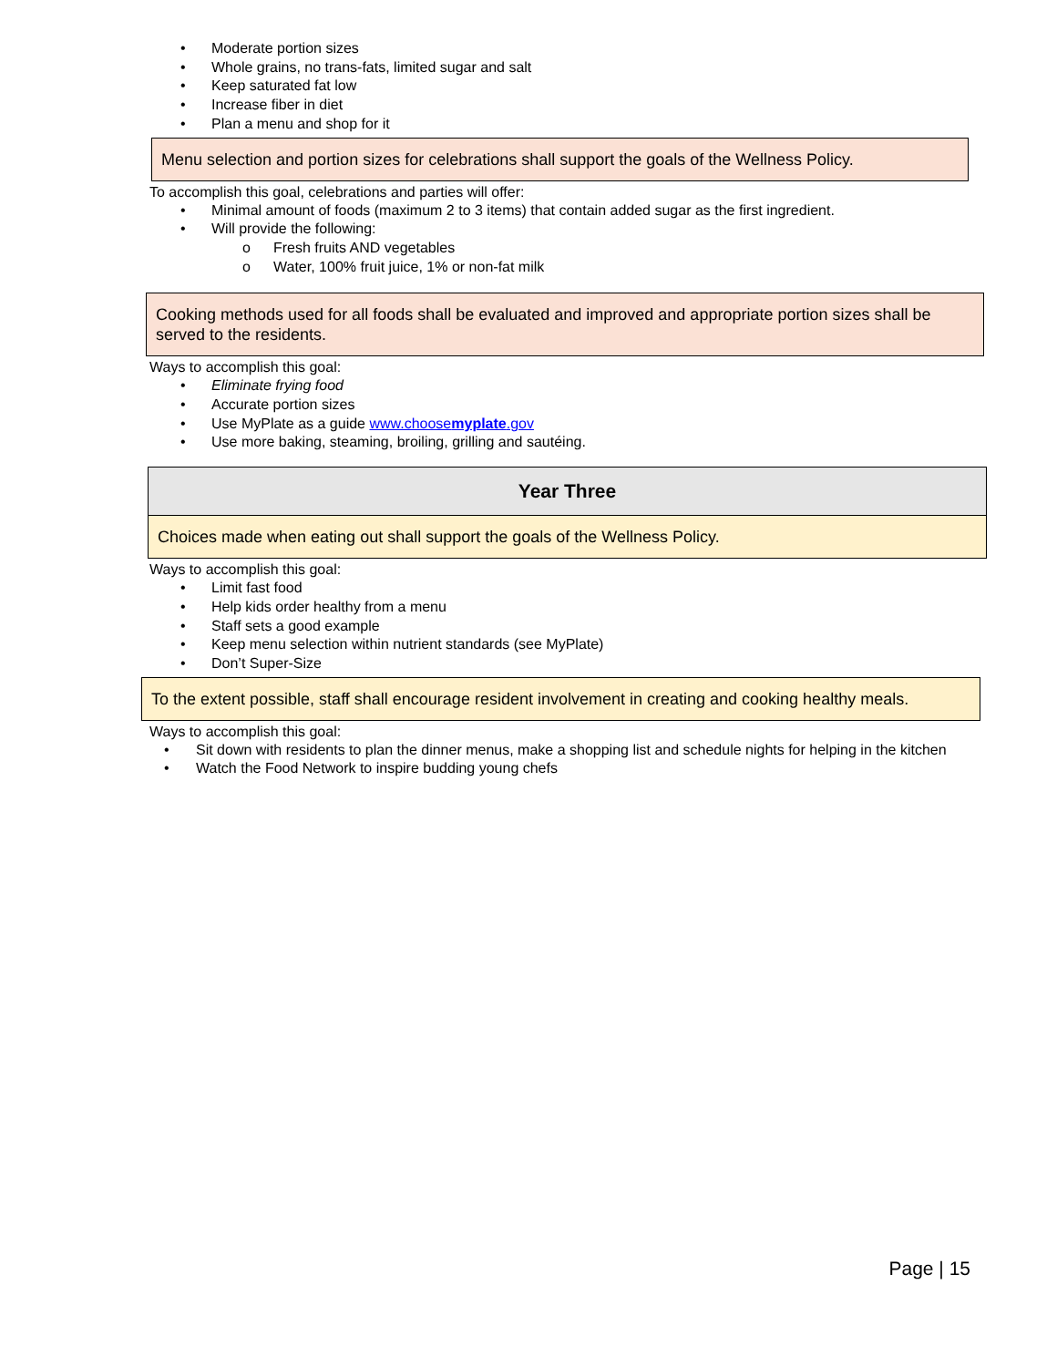• Moderate portion sizes
• Whole grains, no trans-fats, limited sugar and salt
• Keep saturated fat low
• Increase fiber in diet
• Plan a menu and shop for it
Menu selection and portion sizes for celebrations shall support the goals of the Wellness Policy.
To accomplish this goal, celebrations and parties will offer:
• Minimal amount of foods (maximum 2 to 3 items) that contain added sugar as the first ingredient.
• Will provide the following:
o Fresh fruits AND vegetables
o Water, 100% fruit juice, 1% or non-fat milk
Cooking methods used for all foods shall be evaluated and improved and appropriate portion sizes shall be served to the residents.
Ways to accomplish this goal:
• Eliminate frying food
• Accurate portion sizes
• Use MyPlate as a guide www.choosemyplate.gov
• Use more baking, steaming, broiling, grilling and sautéing.
Year Three
Choices made when eating out shall support the goals of the Wellness Policy.
Ways to accomplish this goal:
• Limit fast food
• Help kids order healthy from a menu
• Staff sets a good example
• Keep menu selection within nutrient standards (see MyPlate)
• Don’t Super-Size
To the extent possible, staff shall encourage resident involvement in creating and cooking healthy meals.
Ways to accomplish this goal:
• Sit down with residents to plan the dinner menus, make a shopping list and schedule nights for helping in the kitchen
• Watch the Food Network to inspire budding young chefs
Page | 15